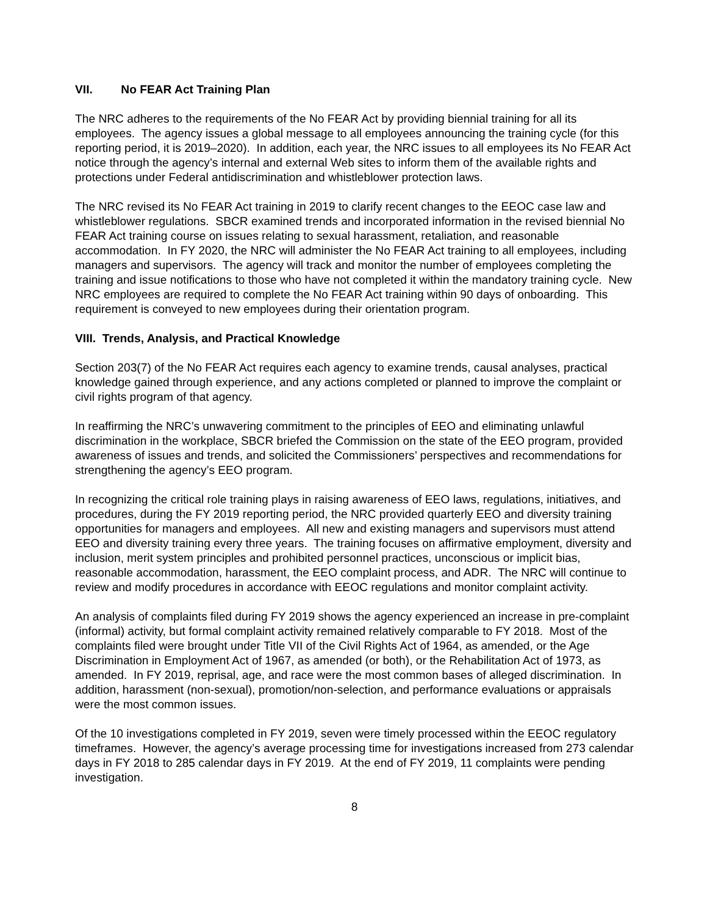VII. No FEAR Act Training Plan
The NRC adheres to the requirements of the No FEAR Act by providing biennial training for all its employees. The agency issues a global message to all employees announcing the training cycle (for this reporting period, it is 2019–2020). In addition, each year, the NRC issues to all employees its No FEAR Act notice through the agency’s internal and external Web sites to inform them of the available rights and protections under Federal antidiscrimination and whistleblower protection laws.
The NRC revised its No FEAR Act training in 2019 to clarify recent changes to the EEOC case law and whistleblower regulations. SBCR examined trends and incorporated information in the revised biennial No FEAR Act training course on issues relating to sexual harassment, retaliation, and reasonable accommodation. In FY 2020, the NRC will administer the No FEAR Act training to all employees, including managers and supervisors. The agency will track and monitor the number of employees completing the training and issue notifications to those who have not completed it within the mandatory training cycle. New NRC employees are required to complete the No FEAR Act training within 90 days of onboarding. This requirement is conveyed to new employees during their orientation program.
VIII. Trends, Analysis, and Practical Knowledge
Section 203(7) of the No FEAR Act requires each agency to examine trends, causal analyses, practical knowledge gained through experience, and any actions completed or planned to improve the complaint or civil rights program of that agency.
In reaffirming the NRC’s unwavering commitment to the principles of EEO and eliminating unlawful discrimination in the workplace, SBCR briefed the Commission on the state of the EEO program, provided awareness of issues and trends, and solicited the Commissioners’ perspectives and recommendations for strengthening the agency’s EEO program.
In recognizing the critical role training plays in raising awareness of EEO laws, regulations, initiatives, and procedures, during the FY 2019 reporting period, the NRC provided quarterly EEO and diversity training opportunities for managers and employees. All new and existing managers and supervisors must attend EEO and diversity training every three years. The training focuses on affirmative employment, diversity and inclusion, merit system principles and prohibited personnel practices, unconscious or implicit bias, reasonable accommodation, harassment, the EEO complaint process, and ADR. The NRC will continue to review and modify procedures in accordance with EEOC regulations and monitor complaint activity.
An analysis of complaints filed during FY 2019 shows the agency experienced an increase in pre-complaint (informal) activity, but formal complaint activity remained relatively comparable to FY 2018. Most of the complaints filed were brought under Title VII of the Civil Rights Act of 1964, as amended, or the Age Discrimination in Employment Act of 1967, as amended (or both), or the Rehabilitation Act of 1973, as amended. In FY 2019, reprisal, age, and race were the most common bases of alleged discrimination. In addition, harassment (non-sexual), promotion/non-selection, and performance evaluations or appraisals were the most common issues.
Of the 10 investigations completed in FY 2019, seven were timely processed within the EEOC regulatory timeframes. However, the agency’s average processing time for investigations increased from 273 calendar days in FY 2018 to 285 calendar days in FY 2019. At the end of FY 2019, 11 complaints were pending investigation.
8